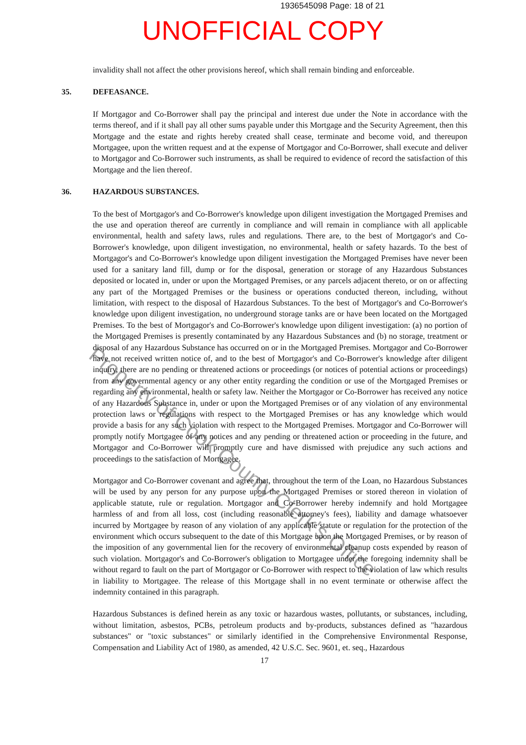1936545098 Page: 18 of 21
UNOFFICIAL COPY
invalidity shall not affect the other provisions hereof, which shall remain binding and enforceable.
35. DEFEASANCE.
If Mortgagor and Co-Borrower shall pay the principal and interest due under the Note in accordance with the terms thereof, and if it shall pay all other sums payable under this Mortgage and the Security Agreement, then this Mortgage and the estate and rights hereby created shall cease, terminate and become void, and thereupon Mortgagee, upon the written request and at the expense of Mortgagor and Co-Borrower, shall execute and deliver to Mortgagor and Co-Borrower such instruments, as shall be required to evidence of record the satisfaction of this Mortgage and the lien thereof.
36. HAZARDOUS SUBSTANCES.
To the best of Mortgagor's and Co-Borrower's knowledge upon diligent investigation the Mortgaged Premises and the use and operation thereof are currently in compliance and will remain in compliance with all applicable environmental, health and safety laws, rules and regulations. There are, to the best of Mortgagor's and Co-Borrower's knowledge, upon diligent investigation, no environmental, health or safety hazards. To the best of Mortgagor's and Co-Borrower's knowledge upon diligent investigation the Mortgaged Premises have never been used for a sanitary land fill, dump or for the disposal, generation or storage of any Hazardous Substances deposited or located in, under or upon the Mortgaged Premises, or any parcels adjacent thereto, or on or affecting any part of the Mortgaged Premises or the business or operations conducted thereon, including, without limitation, with respect to the disposal of Hazardous Substances. To the best of Mortgagor's and Co-Borrower's knowledge upon diligent investigation, no underground storage tanks are or have been located on the Mortgaged Premises. To the best of Mortgagor's and Co-Borrower's knowledge upon diligent investigation: (a) no portion of the Mortgaged Premises is presently contaminated by any Hazardous Substances and (b) no storage, treatment or disposal of any Hazardous Substance has occurred on or in the Mortgaged Premises. Mortgagor and Co-Borrower have not received written notice of, and to the best of Mortgagor's and Co-Borrower's knowledge after diligent inquiry, there are no pending or threatened actions or proceedings (or notices of potential actions or proceedings) from any governmental agency or any other entity regarding the condition or use of the Mortgaged Premises or regarding any environmental, health or safety law. Neither the Mortgagor or Co-Borrower has received any notice of any Hazardous Substance in, under or upon the Mortgaged Premises or of any violation of any environmental protection laws or regulations with respect to the Mortgaged Premises or has any knowledge which would provide a basis for any such violation with respect to the Mortgaged Premises. Mortgagor and Co-Borrower will promptly notify Mortgagee of any notices and any pending or threatened action or proceeding in the future, and Mortgagor and Co-Borrower will promptly cure and have dismissed with prejudice any such actions and proceedings to the satisfaction of Mortgagee.
Mortgagor and Co-Borrower covenant and agree that, throughout the term of the Loan, no Hazardous Substances will be used by any person for any purpose upon the Mortgaged Premises or stored thereon in violation of applicable statute, rule or regulation. Mortgagor and Co-Borrower hereby indemnify and hold Mortgagee harmless of and from all loss, cost (including reasonable attorney's fees), liability and damage whatsoever incurred by Mortgagee by reason of any violation of any applicable statute or regulation for the protection of the environment which occurs subsequent to the date of this Mortgage upon the Mortgaged Premises, or by reason of the imposition of any governmental lien for the recovery of environmental cleanup costs expended by reason of such violation. Mortgagor's and Co-Borrower's obligation to Mortgagee under the foregoing indemnity shall be without regard to fault on the part of Mortgagor or Co-Borrower with respect to the violation of law which results in liability to Mortgagee. The release of this Mortgage shall in no event terminate or otherwise affect the indemnity contained in this paragraph.
Hazardous Substances is defined herein as any toxic or hazardous wastes, pollutants, or substances, including, without limitation, asbestos, PCBs, petroleum products and by-products, substances defined as "hazardous substances" or "toxic substances" or similarly identified in the Comprehensive Environmental Response, Compensation and Liability Act of 1980, as amended, 42 U.S.C. Sec. 9601, et. seq., Hazardous
17
Property of Cook County Clerk's Office